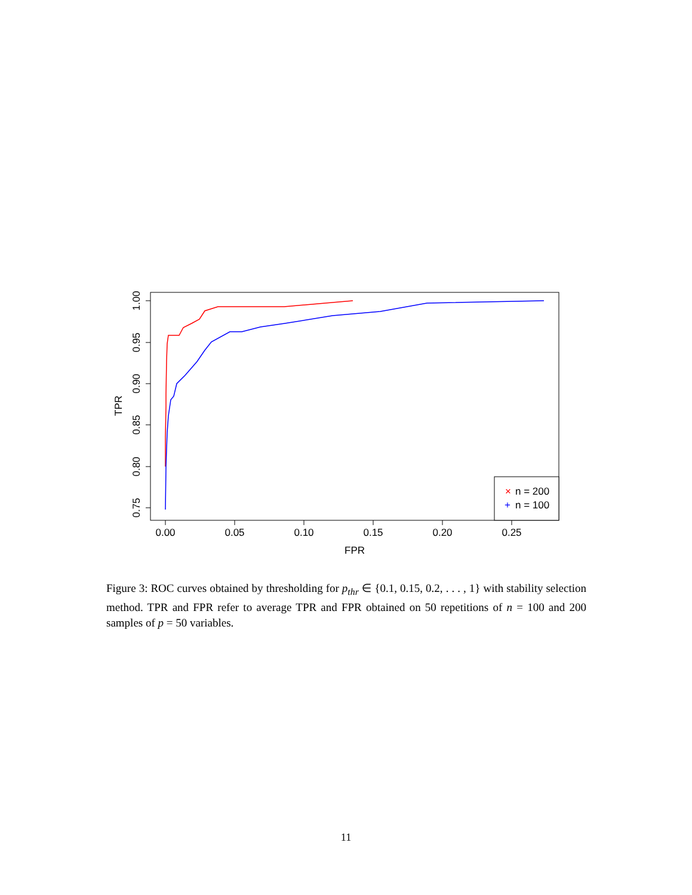0.00
0.05
0.10
0.15
0.20
0.25
FPR
1.00
0.95
0.90
0.85
0.80
0.75
TPR
×
n = 200
+
n = 100
Figure 3: ROC curves obtained by thresholding for p<sub>thr</sub> ∈ {0.1, 0.15, 0.2, . . . , 1} with stability selection method. TPR and FPR refer to average TPR and FPR obtained on 50 repetitions of n = 100 and 200 samples of p = 50 variables.
11